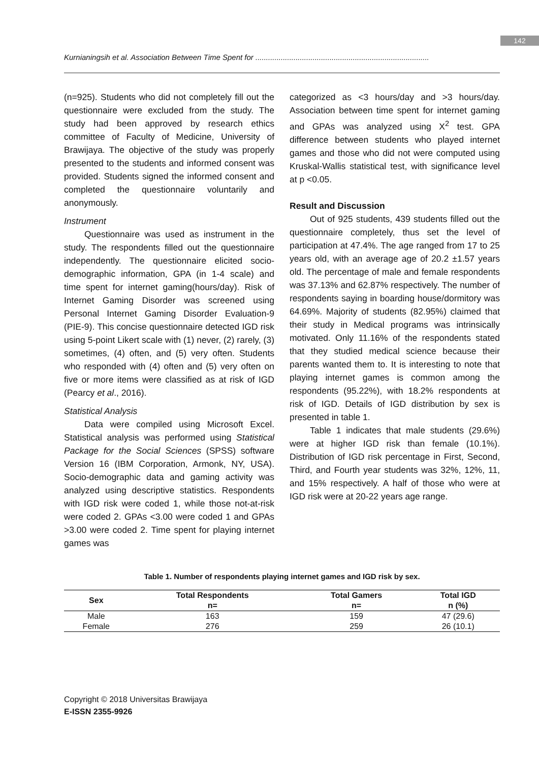142
Kurnianingsih et al. Association Between Time Spent for ..................................................................................
(n=925). Students who did not completely fill out the questionnaire were excluded from the study. The study had been approved by research ethics committee of Faculty of Medicine, University of Brawijaya. The objective of the study was properly presented to the students and informed consent was provided. Students signed the informed consent and completed the questionnaire voluntarily and anonymously.
Instrument
Questionnaire was used as instrument in the study. The respondents filled out the questionnaire independently. The questionnaire elicited socio-demographic information, GPA (in 1-4 scale) and time spent for internet gaming(hours/day). Risk of Internet Gaming Disorder was screened using Personal Internet Gaming Disorder Evaluation-9 (PIE-9). This concise questionnaire detected IGD risk using 5-point Likert scale with (1) never, (2) rarely, (3) sometimes, (4) often, and (5) very often. Students who responded with (4) often and (5) very often on five or more items were classified as at risk of IGD (Pearcy et al., 2016).
Statistical Analysis
Data were compiled using Microsoft Excel. Statistical analysis was performed using Statistical Package for the Social Sciences (SPSS) software Version 16 (IBM Corporation, Armonk, NY, USA). Socio-demographic data and gaming activity was analyzed using descriptive statistics. Respondents with IGD risk were coded 1, while those not-at-risk were coded 2. GPAs <3.00 were coded 1 and GPAs >3.00 were coded 2. Time spent for playing internet games was
categorized as <3 hours/day and >3 hours/day. Association between time spent for internet gaming and GPAs was analyzed using X<sup>2</sup> test. GPA difference between students who played internet games and those who did not were computed using Kruskal-Wallis statistical test, with significance level at p <0.05.
Result and Discussion
Out of 925 students, 439 students filled out the questionnaire completely, thus set the level of participation at 47.4%. The age ranged from 17 to 25 years old, with an average age of 20.2 ±1.57 years old. The percentage of male and female respondents was 37.13% and 62.87% respectively. The number of respondents saying in boarding house/dormitory was 64.69%. Majority of students (82.95%) claimed that their study in Medical programs was intrinsically motivated. Only 11.16% of the respondents stated that they studied medical science because their parents wanted them to. It is interesting to note that playing internet games is common among the respondents (95.22%), with 18.2% respondents at risk of IGD. Details of IGD distribution by sex is presented in table 1.
Table 1 indicates that male students (29.6%) were at higher IGD risk than female (10.1%). Distribution of IGD risk percentage in First, Second, Third, and Fourth year students was 32%, 12%, 11, and 15% respectively. A half of those who were at IGD risk were at 20-22 years age range.
Table 1. Number of respondents playing internet games and IGD risk by sex.
| Sex | Total Respondents | Total Gamers | Total IGD |
| --- | --- | --- | --- |
| | n= | n= | n (%) |
| Male | 163 | 159 | 47 (29.6) |
| Female | 276 | 259 | 26 (10.1) |
Copyright © 2018 Universitas Brawijaya
E-ISSN 2355-9926